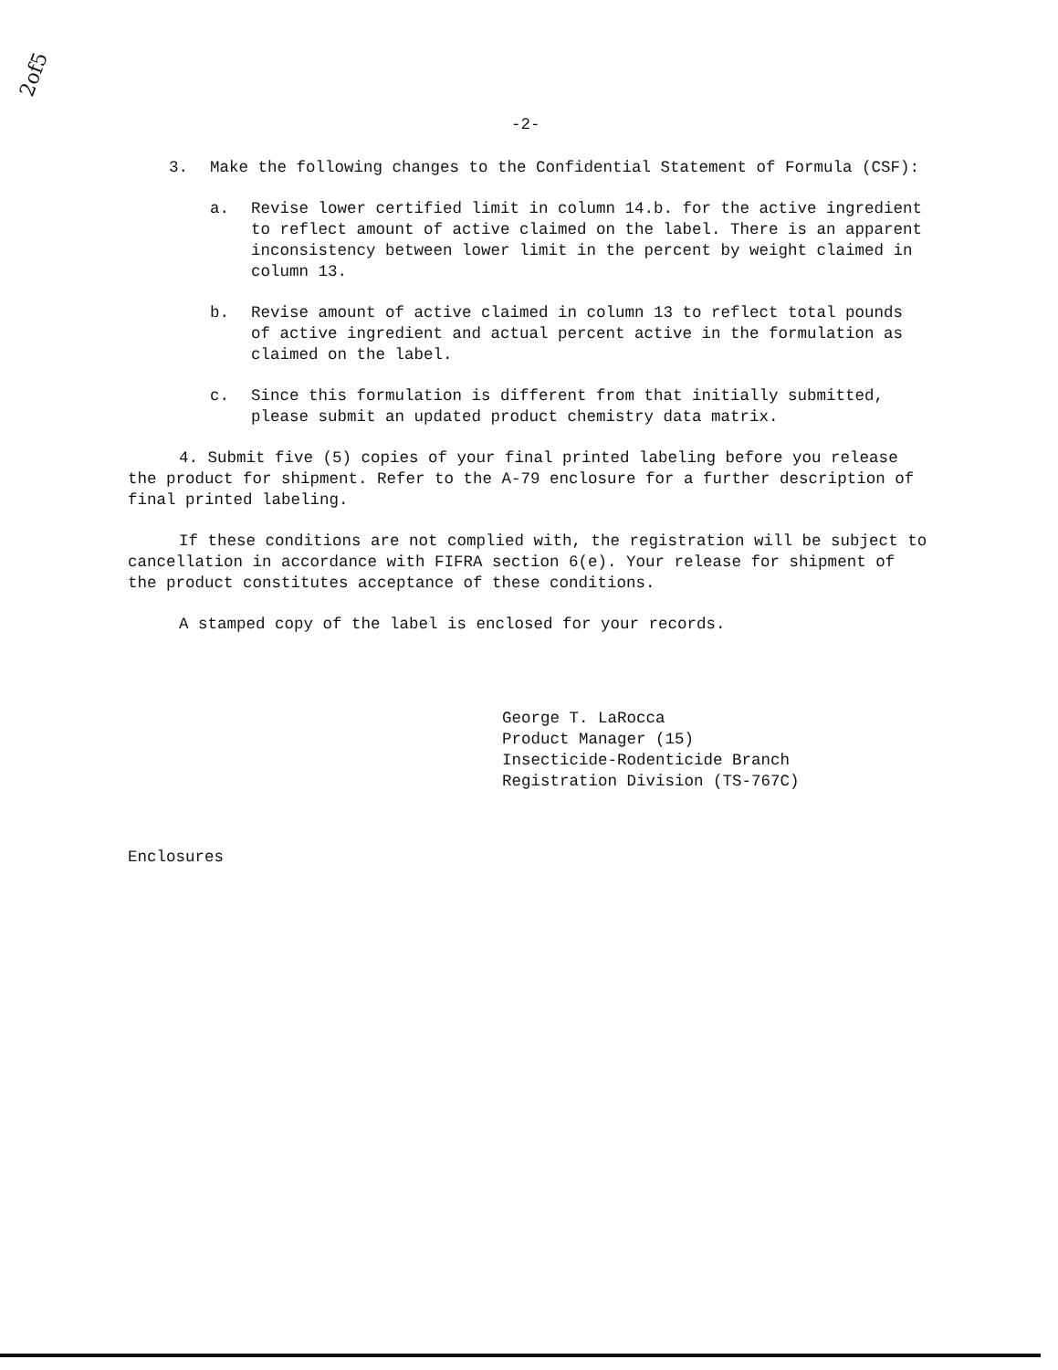2of5
-2-
3. Make the following changes to the Confidential Statement of Formula (CSF):
a. Revise lower certified limit in column 14.b. for the active ingredient to reflect amount of active claimed on the label. There is an apparent inconsistency between lower limit in the percent by weight claimed in column 13.
b. Revise amount of active claimed in column 13 to reflect total pounds of active ingredient and actual percent active in the formulation as claimed on the label.
c. Since this formulation is different from that initially submitted, please submit an updated product chemistry data matrix.
4. Submit five (5) copies of your final printed labeling before you release the product for shipment. Refer to the A-79 enclosure for a further description of final printed labeling.
If these conditions are not complied with, the registration will be subject to cancellation in accordance with FIFRA section 6(e). Your release for shipment of the product constitutes acceptance of these conditions.
A stamped copy of the label is enclosed for your records.
George T. LaRocca
Product Manager (15)
Insecticide-Rodenticide Branch
Registration Division (TS-767C)
Enclosures